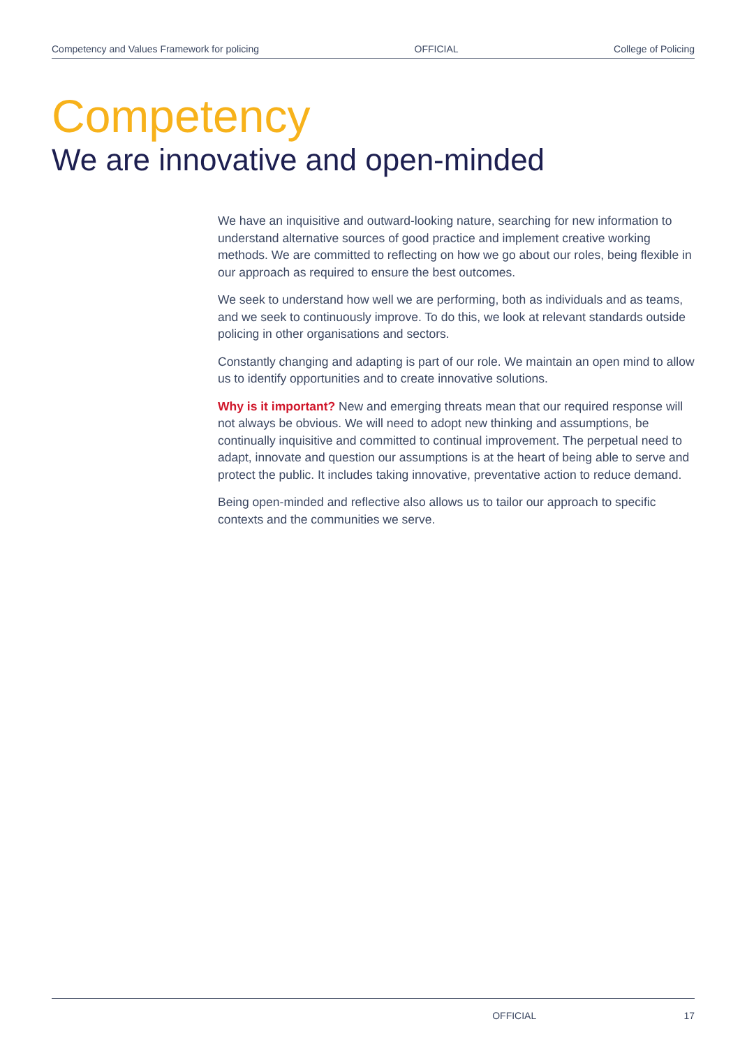Competency and Values Framework for policing OFFICIAL College of Policing
Competency
We are innovative and open-minded
We have an inquisitive and outward-looking nature, searching for new information to understand alternative sources of good practice and implement creative working methods. We are committed to reflecting on how we go about our roles, being flexible in our approach as required to ensure the best outcomes.
We seek to understand how well we are performing, both as individuals and as teams, and we seek to continuously improve. To do this, we look at relevant standards outside policing in other organisations and sectors.
Constantly changing and adapting is part of our role. We maintain an open mind to allow us to identify opportunities and to create innovative solutions.
Why is it important? New and emerging threats mean that our required response will not always be obvious. We will need to adopt new thinking and assumptions, be continually inquisitive and committed to continual improvement. The perpetual need to adapt, innovate and question our assumptions is at the heart of being able to serve and protect the public. It includes taking innovative, preventative action to reduce demand.
Being open-minded and reflective also allows us to tailor our approach to specific contexts and the communities we serve.
OFFICIAL 17